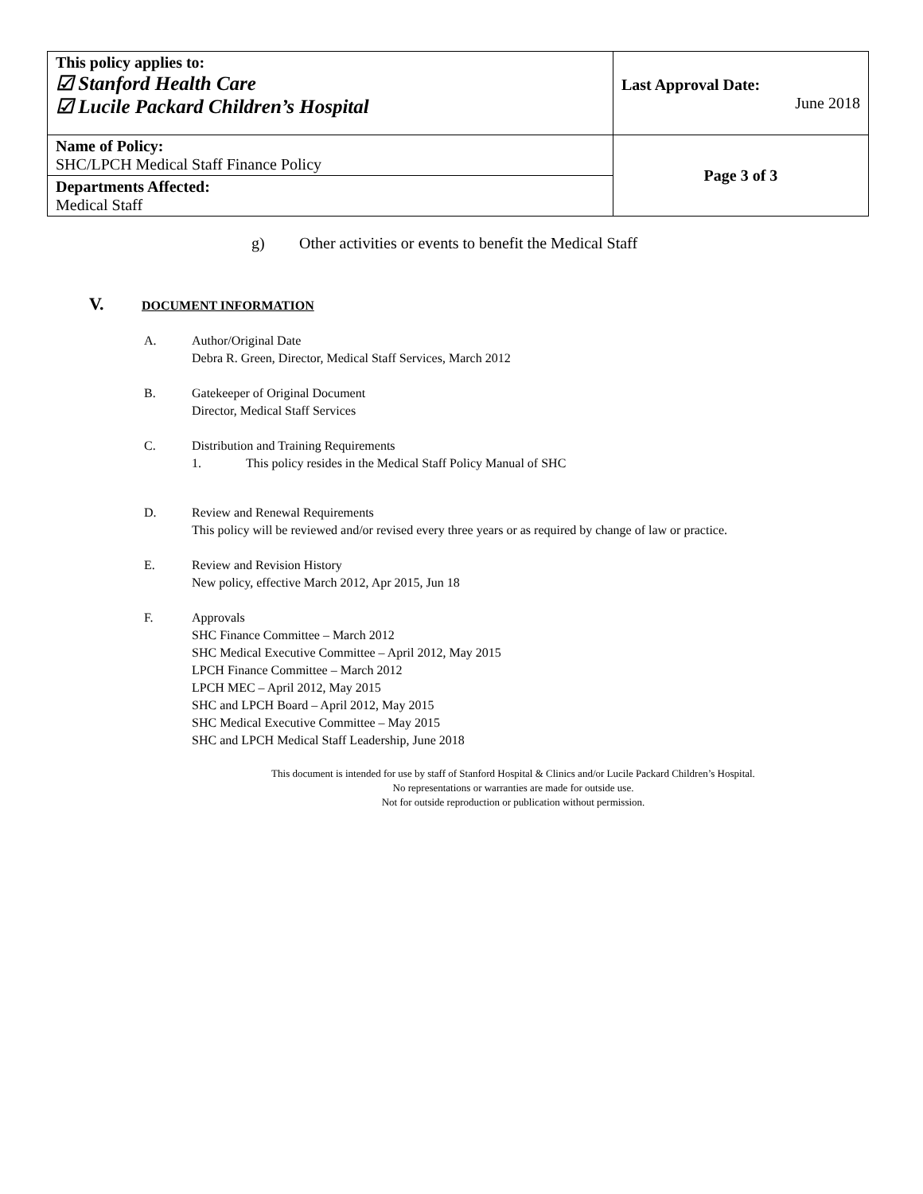| This policy applies to: ☑ Stanford Health Care ☑ Lucile Packard Children’s Hospital | Last Approval Date: June 2018 |
| Name of Policy: SHC/LPCH Medical Staff Finance Policy | Page 3 of 3 |
| Departments Affected: Medical Staff | |
g) Other activities or events to benefit the Medical Staff
V. DOCUMENT INFORMATION
A. Author/Original Date
Debra R. Green, Director, Medical Staff Services, March 2012
B. Gatekeeper of Original Document
Director, Medical Staff Services
C. Distribution and Training Requirements
1. This policy resides in the Medical Staff Policy Manual of SHC
D. Review and Renewal Requirements
This policy will be reviewed and/or revised every three years or as required by change of law or practice.
E. Review and Revision History
New policy, effective March 2012, Apr 2015, Jun 18
F. Approvals
SHC Finance Committee – March 2012
SHC Medical Executive Committee – April 2012, May 2015
LPCH Finance Committee – March 2012
LPCH MEC – April 2012, May 2015
SHC and LPCH Board – April 2012, May 2015
SHC Medical Executive Committee – May 2015
SHC and LPCH Medical Staff Leadership, June 2018
This document is intended for use by staff of Stanford Hospital & Clinics and/or Lucile Packard Children’s Hospital.
No representations or warranties are made for outside use.
Not for outside reproduction or publication without permission.